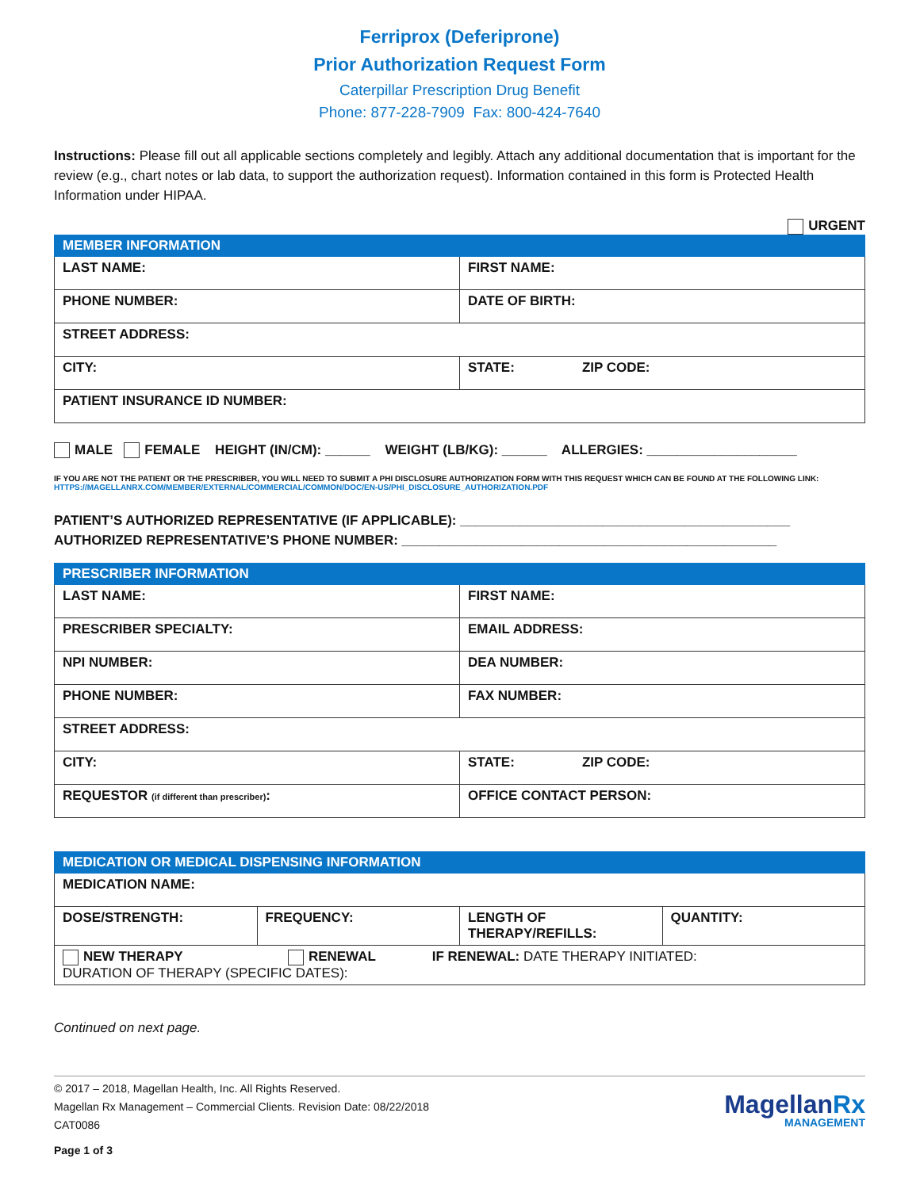Ferriprox (Deferiprone)
Prior Authorization Request Form
Caterpillar Prescription Drug Benefit
Phone: 877-228-7909 Fax: 800-424-7640
Instructions: Please fill out all applicable sections completely and legibly. Attach any additional documentation that is important for the review (e.g., chart notes or lab data, to support the authorization request). Information contained in this form is Protected Health Information under HIPAA.
URGENT
| MEMBER INFORMATION | |
| --- | --- |
| LAST NAME: | FIRST NAME: |
| PHONE NUMBER: | DATE OF BIRTH: |
| STREET ADDRESS: | |
| CITY: | STATE: ZIP CODE: |
| PATIENT INSURANCE ID NUMBER: | |
MALE FEMALE HEIGHT (IN/CM): ______ WEIGHT (LB/KG): ______ ALLERGIES: ____________________
IF YOU ARE NOT THE PATIENT OR THE PRESCRIBER, YOU WILL NEED TO SUBMIT A PHI DISCLOSURE AUTHORIZATION FORM WITH THIS REQUEST WHICH CAN BE FOUND AT THE FOLLOWING LINK: HTTPS://MAGELLANRX.COM/MEMBER/EXTERNAL/COMMERCIAL/COMMON/DOC/EN-US/PHI_DISCLOSURE_AUTHORIZATION.PDF
PATIENT’S AUTHORIZED REPRESENTATIVE (IF APPLICABLE): ____________________________________________
AUTHORIZED REPRESENTATIVE’S PHONE NUMBER: __________________________________________________
| PRESCRIBER INFORMATION | |
| --- | --- |
| LAST NAME: | FIRST NAME: |
| PRESCRIBER SPECIALTY: | EMAIL ADDRESS: |
| NPI NUMBER: | DEA NUMBER: |
| PHONE NUMBER: | FAX NUMBER: |
| STREET ADDRESS: | |
| CITY: | STATE: ZIP CODE: |
| REQUESTOR (if different than prescriber) : | OFFICE CONTACT PERSON: |
| MEDICATION OR MEDICAL DISPENSING INFORMATION | | | |
| --- | --- | --- | --- |
| MEDICATION NAME: | | | |
| DOSE/STRENGTH: | FREQUENCY: | LENGTH OF THERAPY/REFILLS: | QUANTITY: |
| NEW THERAPY RENEWAL IF RENEWAL: DATE THERAPY INITIATED: DURATION OF THERAPY (SPECIFIC DATES): | | | |
Continued on next page.
© 2017 – 2018, Magellan Health, Inc. All Rights Reserved.
Magellan Rx Management – Commercial Clients. Revision Date: 08/22/2018
CAT0086
Page 1 of 3
MagellanRx
MANAGEMENT